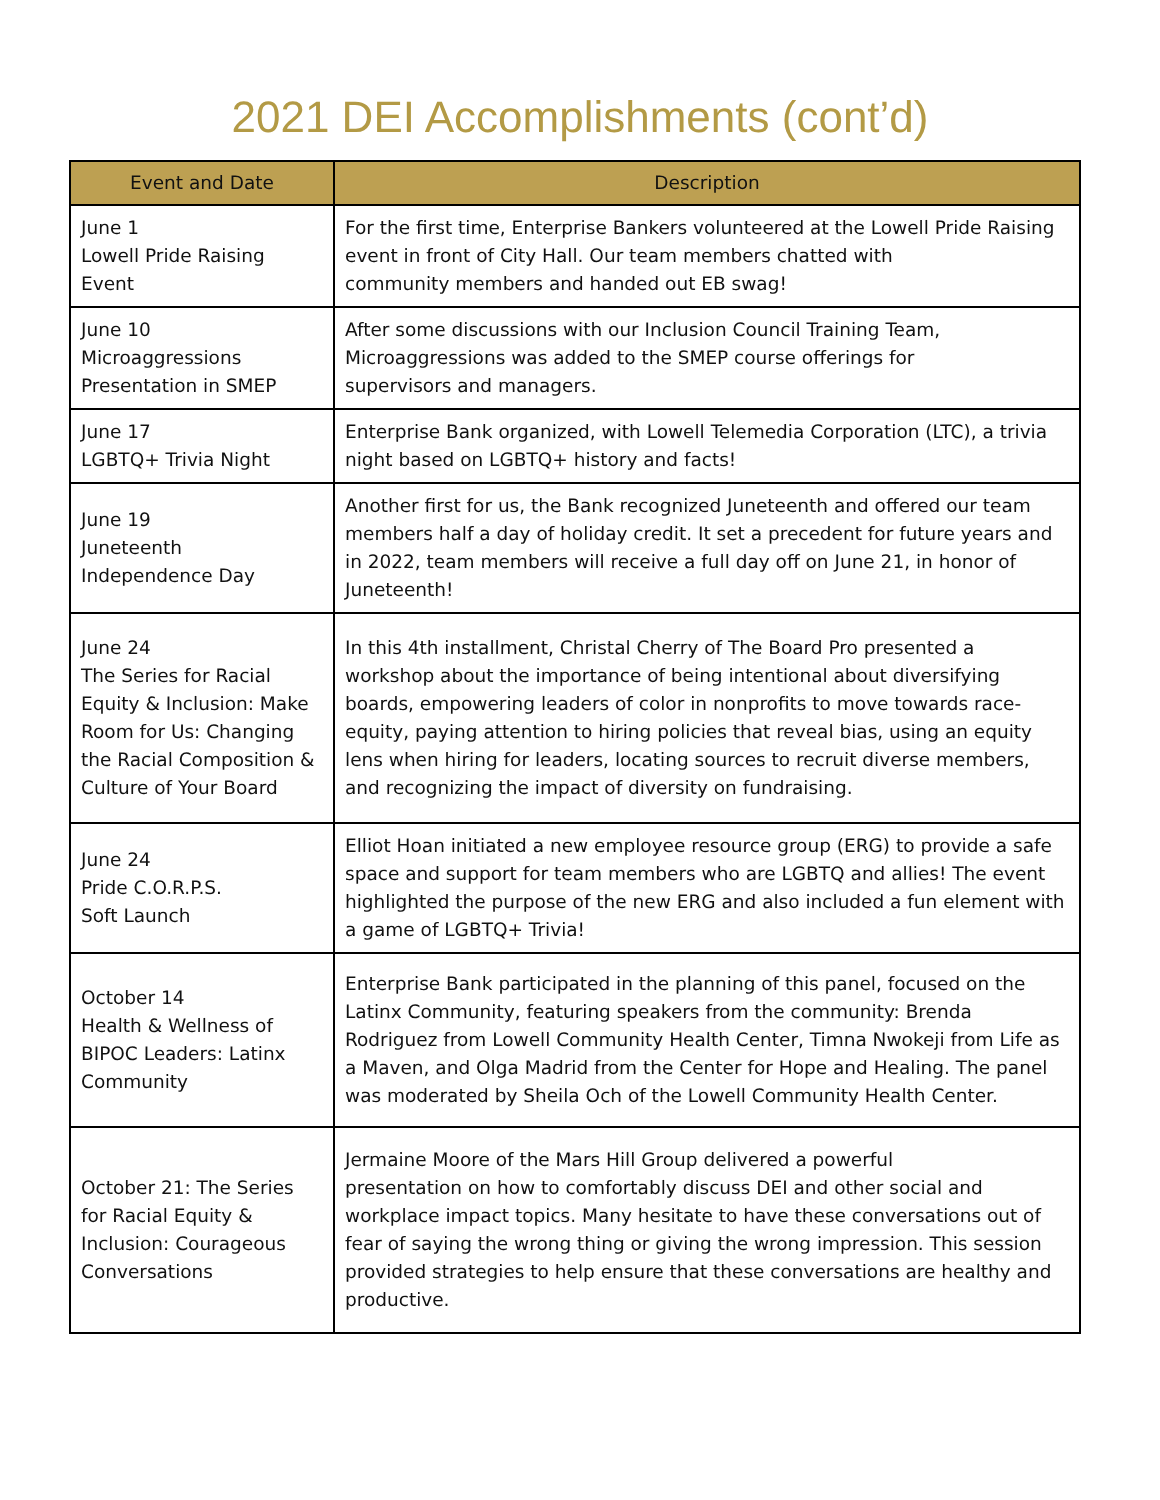2021 DEI Accomplishments (cont’d)
| Event and Date | Description |
| --- | --- |
| June 1 Lowell Pride Raising Event | For the first time, Enterprise Bankers volunteered at the Lowell Pride Raising event in front of City Hall. Our team members chatted with community members and handed out EB swag! |
| June 10 Microaggressions Presentation in SMEP | After some discussions with our Inclusion Council Training Team, Microaggressions was added to the SMEP course offerings for supervisors and managers. |
| June 17 LGBTQ+ Trivia Night | Enterprise Bank organized, with Lowell Telemedia Corporation (LTC), a trivia night based on LGBTQ+ history and facts! |
| June 19 Juneteenth Independence Day | Another first for us, the Bank recognized Juneteenth and offered our team members half a day of holiday credit. It set a precedent for future years and in 2022, team members will receive a full day off on June 21, in honor of Juneteenth! |
| June 24 The Series for Racial Equity & Inclusion: Make Room for Us: Changing the Racial Composition & Culture of Your Board | In this 4th installment, Christal Cherry of The Board Pro presented a workshop about the importance of being intentional about diversifying boards, empowering leaders of color in nonprofits to move towards race-equity, paying attention to hiring policies that reveal bias, using an equity lens when hiring for leaders, locating sources to recruit diverse members, and recognizing the impact of diversity on fundraising. |
| June 24 Pride C.O.R.P.S. Soft Launch | Elliot Hoan initiated a new employee resource group (ERG) to provide a safe space and support for team members who are LGBTQ and allies! The event highlighted the purpose of the new ERG and also included a fun element with a game of LGBTQ+ Trivia! |
| October 14 Health & Wellness of BIPOC Leaders: Latinx Community | Enterprise Bank participated in the planning of this panel, focused on the Latinx Community, featuring speakers from the community: Brenda Rodriguez from Lowell Community Health Center, Timna Nwokeji from Life as a Maven, and Olga Madrid from the Center for Hope and Healing. The panel was moderated by Sheila Och of the Lowell Community Health Center. |
| October 21: The Series for Racial Equity & Inclusion: Courageous Conversations | Jermaine Moore of the Mars Hill Group delivered a powerful presentation on how to comfortably discuss DEI and other social and workplace impact topics. Many hesitate to have these conversations out of fear of saying the wrong thing or giving the wrong impression. This session provided strategies to help ensure that these conversations are healthy and productive. |